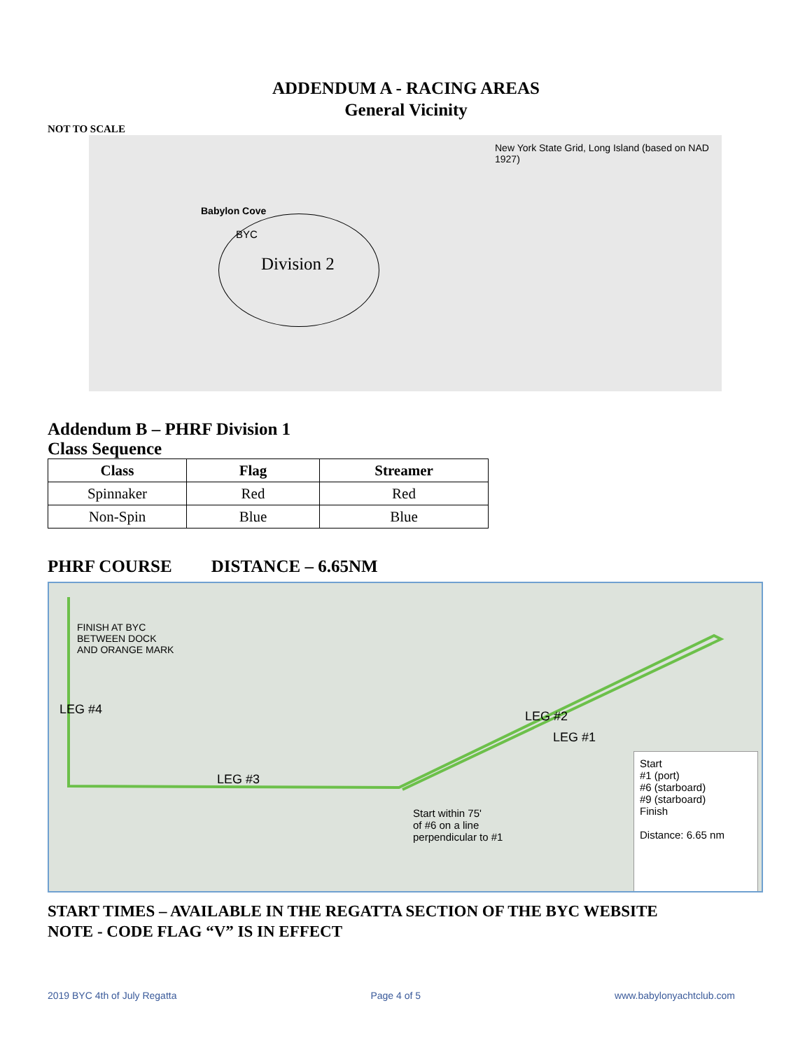ADDENDUM A - RACING AREAS
General Vicinity
NOT TO SCALE
BYC
Division 2
New York State Grid, Long Island (based on NAD 1927)
Babylon Cove
Addendum B – PHRF Division 1
Class Sequence
| Class | Flag | Streamer |
| --- | --- | --- |
| Spinnaker | Red | Red |
| Non-Spin | Blue | Blue |
PHRF COURSE DISTANCE – 6.65NM
FINISH AT BYC
BETWEEN DOCK
AND ORANGE MARK
LEG #4
LEG #3
LEG #2
LEG #1
Start within 75'
of #6 on a line
perpendicular to #1
Start
#1 (port)
#6 (starboard)
#9 (starboard)
Finish
Distance: 6.65 nm
START TIMES – AVAILABLE IN THE REGATTA SECTION OF THE BYC WEBSITE
NOTE - CODE FLAG “V” IS IN EFFECT
2019 BYC 4th of July Regatta Page 4 of 5 www.babylonyachtclub.com